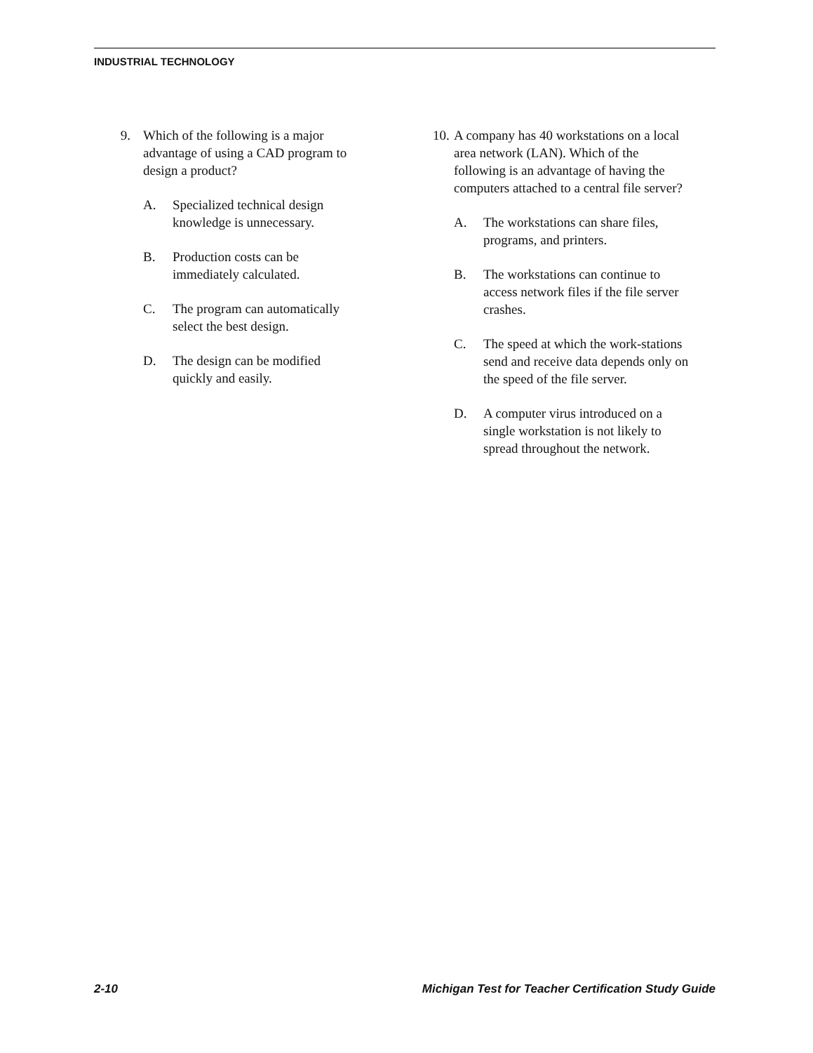INDUSTRIAL TECHNOLOGY
9. Which of the following is a major advantage of using a CAD program to design a product?
A. Specialized technical design knowledge is unnecessary.
B. Production costs can be immediately calculated.
C. The program can automatically select the best design.
D. The design can be modified quickly and easily.
10. A company has 40 workstations on a local area network (LAN). Which of the following is an advantage of having the computers attached to a central file server?
A. The workstations can share files, programs, and printers.
B. The workstations can continue to access network files if the file server crashes.
C. The speed at which the work-stations send and receive data depends only on the speed of the file server.
D. A computer virus introduced on a single workstation is not likely to spread throughout the network.
2-10 Michigan Test for Teacher Certification Study Guide